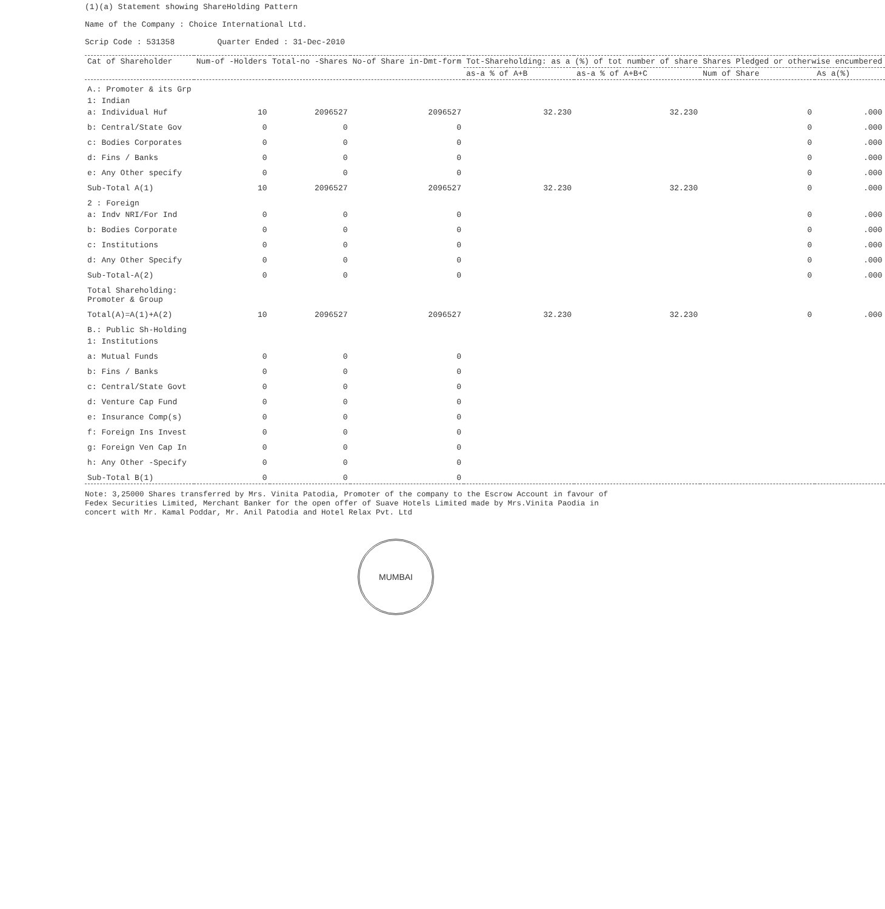(1)(a) Statement showing ShareHolding Pattern
Name of the Company : Choice International Ltd.
Scrip Code : 531358 Quarter Ended : 31-Dec-2010
| Cat of Shareholder | Num-of -Holders | Total-no -Shares | No-of Share in-Dmt-form | Tot-Shareholding: as a (%) of tot number of share | | Shares Pledged or otherwise encumbered | |
| --- | --- | --- | --- | --- | --- | --- | --- |
| | | | | as-a % of A+B | as-a % of A+B+C | Num of Share | As a(%) |
| A.: Promoter & its Grp | | | | | | | |
| 1: Indian | | | | | | | |
| a: Individual Huf | 10 | 2096527 | 2096527 | 32.230 | 32.230 | 0 | .000 |
| b: Central/State Gov | 0 | 0 | 0 | | | 0 | .000 |
| c: Bodies Corporates | 0 | 0 | 0 | | | 0 | .000 |
| d: Fins / Banks | 0 | 0 | 0 | | | 0 | .000 |
| e: Any Other specify | 0 | 0 | 0 | | | 0 | .000 |
| Sub-Total A(1) | 10 | 2096527 | 2096527 | 32.230 | 32.230 | 0 | .000 |
| 2 : Foreign | | | | | | | |
| a: Indv NRI/For Ind | 0 | 0 | 0 | | | 0 | .000 |
| b: Bodies Corporate | 0 | 0 | 0 | | | 0 | .000 |
| c: Institutions | 0 | 0 | 0 | | | 0 | .000 |
| d: Any Other Specify | 0 | 0 | 0 | | | 0 | .000 |
| Sub-Total-A(2) | 0 | 0 | 0 | | | 0 | .000 |
| Total Shareholding: Promoter & Group | | | | | | | |
| Total(A)=A(1)+A(2) | 10 | 2096527 | 2096527 | 32.230 | 32.230 | 0 | .000 |
| B.: Public Sh-Holding | | | | | | | |
| 1: Institutions | | | | | | | |
| a: Mutual Funds | 0 | 0 | 0 | | | | |
| b: Fins / Banks | 0 | 0 | 0 | | | | |
| c: Central/State Govt | 0 | 0 | 0 | | | | |
| d: Venture Cap Fund | 0 | 0 | 0 | | | | |
| e: Insurance Comp(s) | 0 | 0 | 0 | | | | |
| f: Foreign Ins Invest | 0 | 0 | 0 | | | | |
| g: Foreign Ven Cap In | 0 | 0 | 0 | | | | |
| h: Any Other -Specify | 0 | 0 | 0 | | | | |
| Sub-Total B(1) | 0 | 0 | 0 | | | | |
Note: 3,25000 Shares transferred by Mrs. Vinita Patodia, Promoter of the company to the Escrow Account in favour of Fedex Securities Limited, Merchant Banker for the open offer of Suave Hotels Limited made by Mrs.Vinita Paodia in concert with Mr. Kamal Poddar, Mr. Anil Patodia and Hotel Relax Pvt. Ltd
MUMBAI